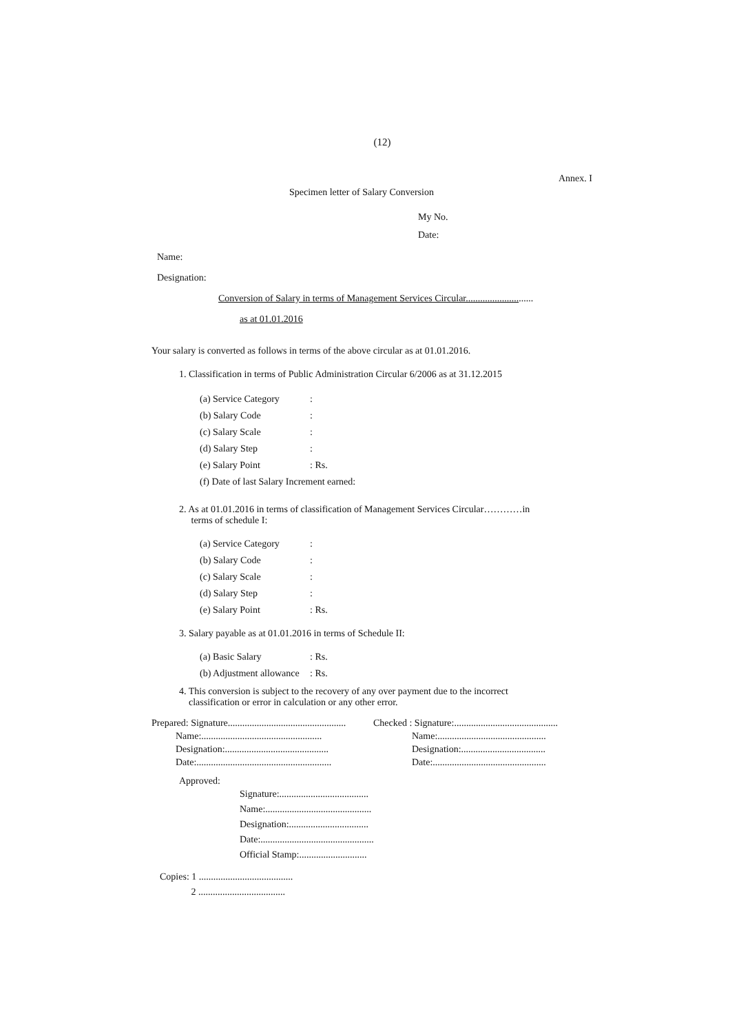(12)
Annex. I
Specimen letter of Salary Conversion
My No.
Date:
Name:
Designation:
Conversion of Salary in terms of Management Services Circular............................
as at 01.01.2016
Your salary is converted as follows in terms of the above circular as at 01.01.2016.
1. Classification in terms of Public Administration Circular 6/2006 as at 31.12.2015
(a) Service Category:
(b) Salary Code:
(c) Salary Scale:
(d) Salary Step:
(e) Salary Point: Rs.
(f) Date of last Salary Increment earned:
2. As at 01.01.2016 in terms of classification of Management Services Circular…………in
terms of schedule I:
(a) Service Category:
(b) Salary Code:
(c) Salary Scale:
(d) Salary Step:
(e) Salary Point: Rs.
3. Salary payable as at 01.01.2016 in terms of Schedule II:
(a) Basic Salary: Rs.
(b) Adjustment allowance: Rs.
4. This conversion is subject to the recovery of any over payment due to the incorrect
classification or error in calculation or any other error.
Prepared: Signature.................................................
Name:..................................................
Designation:...........................................
Date:........................................................
Checked : Signature:...........................................
Name:.............................................
Designation:...................................
Date:...............................................
Approved:
Signature:.....................................
Name:............................................
Designation:.................................
Date:...............................................
Official Stamp:............................
Copies: 1 .......................................
2 ....................................